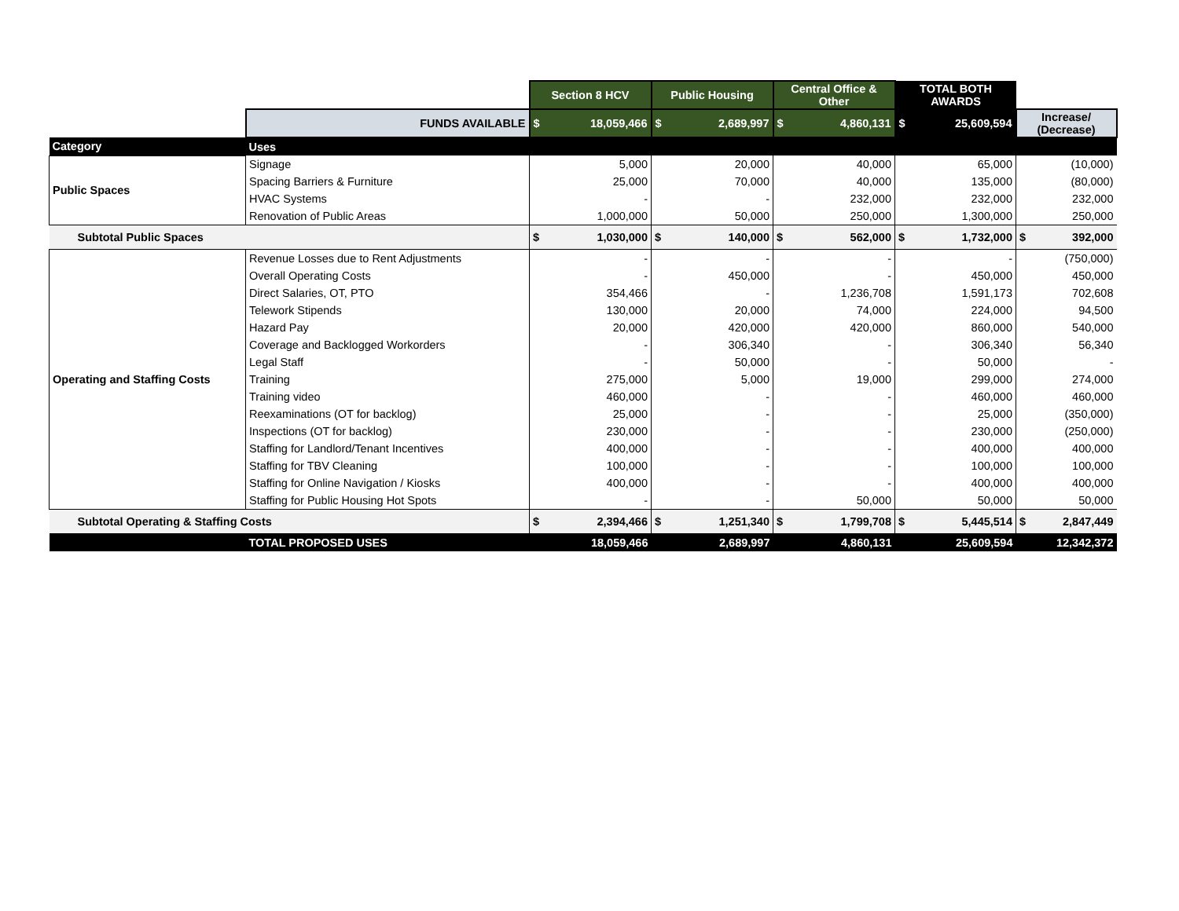| | | Section 8 HCV | Public Housing | Central Office & Other | TOTAL BOTH AWARDS | |
| | FUNDS AVAILABLE | $ 18,059,466 | $ 2,689,997 | $ 4,860,131 | $ 25,609,594 | Increase/ (Decrease) |
| Category | Uses | | | | | |
| Public Spaces | Signage | 5,000 | 20,000 | 40,000 | 65,000 | (10,000) |
| | Spacing Barriers & Furniture | 25,000 | 70,000 | 40,000 | 135,000 | (80,000) |
| | HVAC Systems | - | - | 232,000 | 232,000 | 232,000 |
| | Renovation of Public Areas | 1,000,000 | 50,000 | 250,000 | 1,300,000 | 250,000 |
| Subtotal Public Spaces | | $ 1,030,000 | $ 140,000 | $ 562,000 | $ 1,732,000 | $ 392,000 |
| Operating and Staffing Costs | Revenue Losses due to Rent Adjustments | - | - | - | - | (750,000) |
| | Overall Operating Costs | - | 450,000 | - | 450,000 | 450,000 |
| | Direct Salaries, OT, PTO | 354,466 | - | 1,236,708 | 1,591,173 | 702,608 |
| | Telework Stipends | 130,000 | 20,000 | 74,000 | 224,000 | 94,500 |
| | Hazard Pay | 20,000 | 420,000 | 420,000 | 860,000 | 540,000 |
| | Coverage and Backlogged Workorders | - | 306,340 | - | 306,340 | 56,340 |
| | Legal Staff | - | 50,000 | - | 50,000 | - |
| | Training | 275,000 | 5,000 | 19,000 | 299,000 | 274,000 |
| | Training video | 460,000 | - | - | 460,000 | 460,000 |
| | Reexaminations (OT for backlog) | 25,000 | - | - | 25,000 | (350,000) |
| | Inspections (OT for backlog) | 230,000 | - | - | 230,000 | (250,000) |
| | Staffing for Landlord/Tenant Incentives | 400,000 | - | - | 400,000 | 400,000 |
| | Staffing for TBV Cleaning | 100,000 | - | - | 100,000 | 100,000 |
| | Staffing for Online Navigation / Kiosks | 400,000 | - | - | 400,000 | 400,000 |
| | Staffing for Public Housing Hot Spots | - | - | 50,000 | 50,000 | 50,000 |
| Subtotal Operating & Staffing Costs | | $ 2,394,466 | $ 1,251,340 | $ 1,799,708 | $ 5,445,514 | $ 2,847,449 |
| | TOTAL PROPOSED USES | 18,059,466 | 2,689,997 | 4,860,131 | 25,609,594 | 12,342,372 |